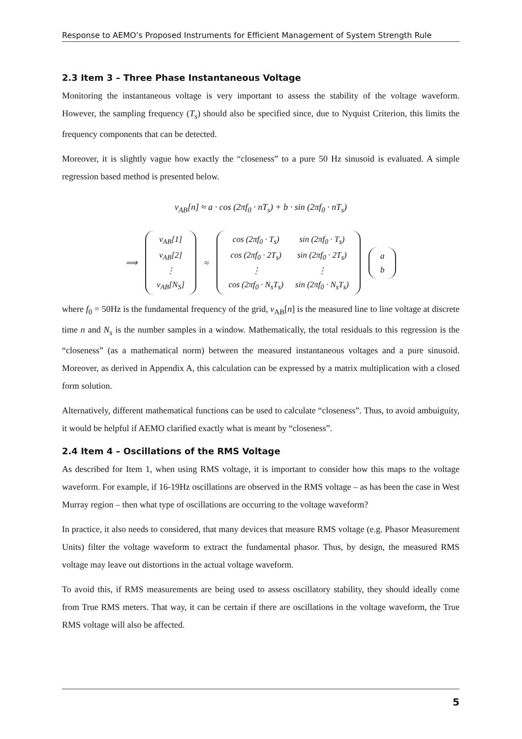Response to AEMO’s Proposed Instruments for Efficient Management of System Strength Rule
2.3 Item 3 – Three Phase Instantaneous Voltage
Monitoring the instantaneous voltage is very important to assess the stability of the voltage waveform. However, the sampling frequency (T<sub>s</sub>) should also be specified since, due to Nyquist Criterion, this limits the frequency components that can be detected.
Moreover, it is slightly vague how exactly the “closeness” to a pure 50 Hz sinusoid is evaluated. A simple regression based method is presented below.
v<sub>AB</sub>[n] ≈ a · cos (2πf<sub>0</sub> · nT<sub>s</sub>) + b · sin (2πf<sub>0</sub> · nT<sub>s</sub>)
⟹
| v<sub>AB</sub>[1] |
| v<sub>AB</sub>[2] |
| ⋮ |
| v<sub>AB</sub>[N<sub>S</sub>] |
≈
| cos (2πf<sub>0</sub> · T<sub>s</sub>) | sin (2πf<sub>0</sub> · T<sub>s</sub>) |
| cos (2πf<sub>0</sub> · 2T<sub>s</sub>) | sin (2πf<sub>0</sub> · 2T<sub>s</sub>) |
| ⋮ | ⋮ |
| cos (2πf<sub>0</sub> · N<sub>s</sub>T<sub>s</sub>) | sin (2πf<sub>0</sub> · N<sub>s</sub>T<sub>s</sub>) |
| a |
| b |
where f<sub>0</sub> = 50Hz is the fundamental frequency of the grid, v<sub>AB</sub>[n] is the measured line to line voltage at discrete time n and N<sub>s</sub> is the number samples in a window. Mathematically, the total residuals to this regression is the “closeness” (as a mathematical norm) between the measured instantaneous voltages and a pure sinusoid. Moreover, as derived in Appendix A, this calculation can be expressed by a matrix multiplication with a closed form solution.
Alternatively, different mathematical functions can be used to calculate “closeness”. Thus, to avoid ambuiguity, it would be helpful if AEMO clarified exactly what is meant by “closeness”.
2.4 Item 4 – Oscillations of the RMS Voltage
As described for Item 1, when using RMS voltage, it is important to consider how this maps to the voltage waveform. For example, if 16-19Hz oscillations are observed in the RMS voltage – as has been the case in West Murray region – then what type of oscillations are occurring to the voltage waveform?
In practice, it also needs to considered, that many devices that measure RMS voltage (e.g. Phasor Measurement Units) filter the voltage waveform to extract the fundamental phasor. Thus, by design, the measured RMS voltage may leave out distortions in the actual voltage waveform.
To avoid this, if RMS measurements are being used to assess oscillatory stability, they should ideally come from True RMS meters. That way, it can be certain if there are oscillations in the voltage waveform, the True RMS voltage will also be affected.
5